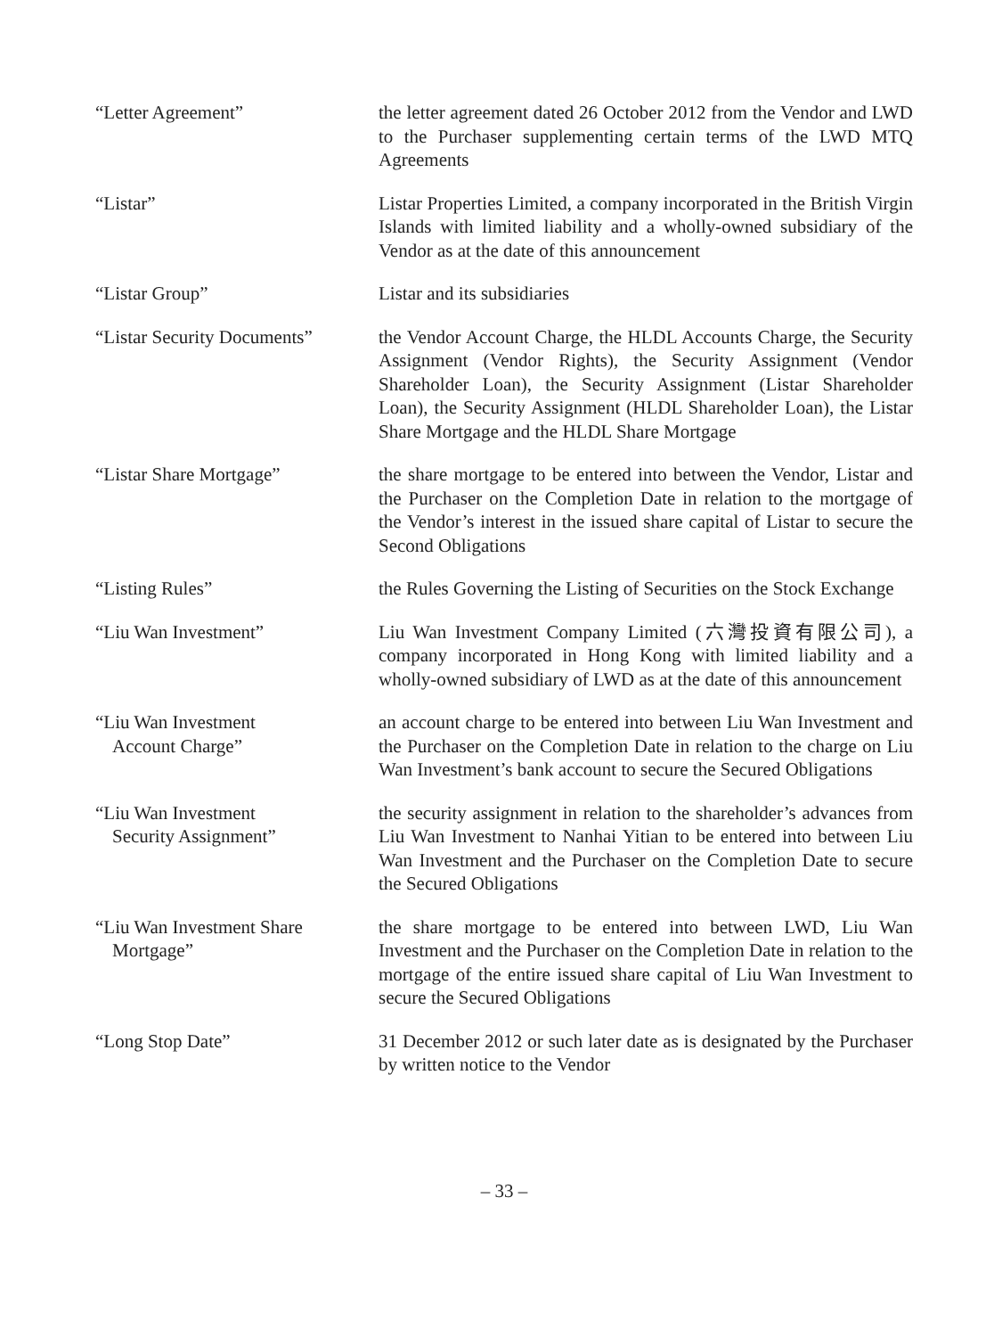“Letter Agreement” the letter agreement dated 26 October 2012 from the Vendor and LWD to the Purchaser supplementing certain terms of the LWD MTQ Agreements
“Listar” Listar Properties Limited, a company incorporated in the British Virgin Islands with limited liability and a wholly-owned subsidiary of the Vendor as at the date of this announcement
“Listar Group” Listar and its subsidiaries
“Listar Security Documents”
the Vendor Account Charge, the HLDL Accounts Charge, the Security Assignment (Vendor Rights), the Security Assignment (Vendor Shareholder Loan), the Security Assignment (Listar Shareholder Loan), the Security Assignment (HLDL Shareholder Loan), the Listar Share Mortgage and the HLDL Share Mortgage
“Listar Share Mortgage” the share mortgage to be entered into between the Vendor, Listar and the Purchaser on the Completion Date in relation to the mortgage of the Vendor’s interest in the issued share capital of Listar to secure the Second Obligations
“Listing Rules” the Rules Governing the Listing of Securities on the Stock Exchange
“Liu Wan Investment” Liu Wan Investment Company Limited (六灣投資有限公司), a company incorporated in Hong Kong with limited liability and a wholly-owned subsidiary of LWD as at the date of this announcement
“Liu Wan Investment
Account Charge”
an account charge to be entered into between Liu Wan Investment and the Purchaser on the Completion Date in relation to the charge on Liu Wan Investment’s bank account to secure the Secured Obligations
“Liu Wan Investment
Security Assignment”
the security assignment in relation to the shareholder’s advances from Liu Wan Investment to Nanhai Yitian to be entered into between Liu Wan Investment and the Purchaser on the Completion Date to secure the Secured Obligations
“Liu Wan Investment Share
Mortgage”
the share mortgage to be entered into between LWD, Liu Wan Investment and the Purchaser on the Completion Date in relation to the mortgage of the entire issued share capital of Liu Wan Investment to secure the Secured Obligations
“Long Stop Date” 31 December 2012 or such later date as is designated by the Purchaser by written notice to the Vendor
– 33 –